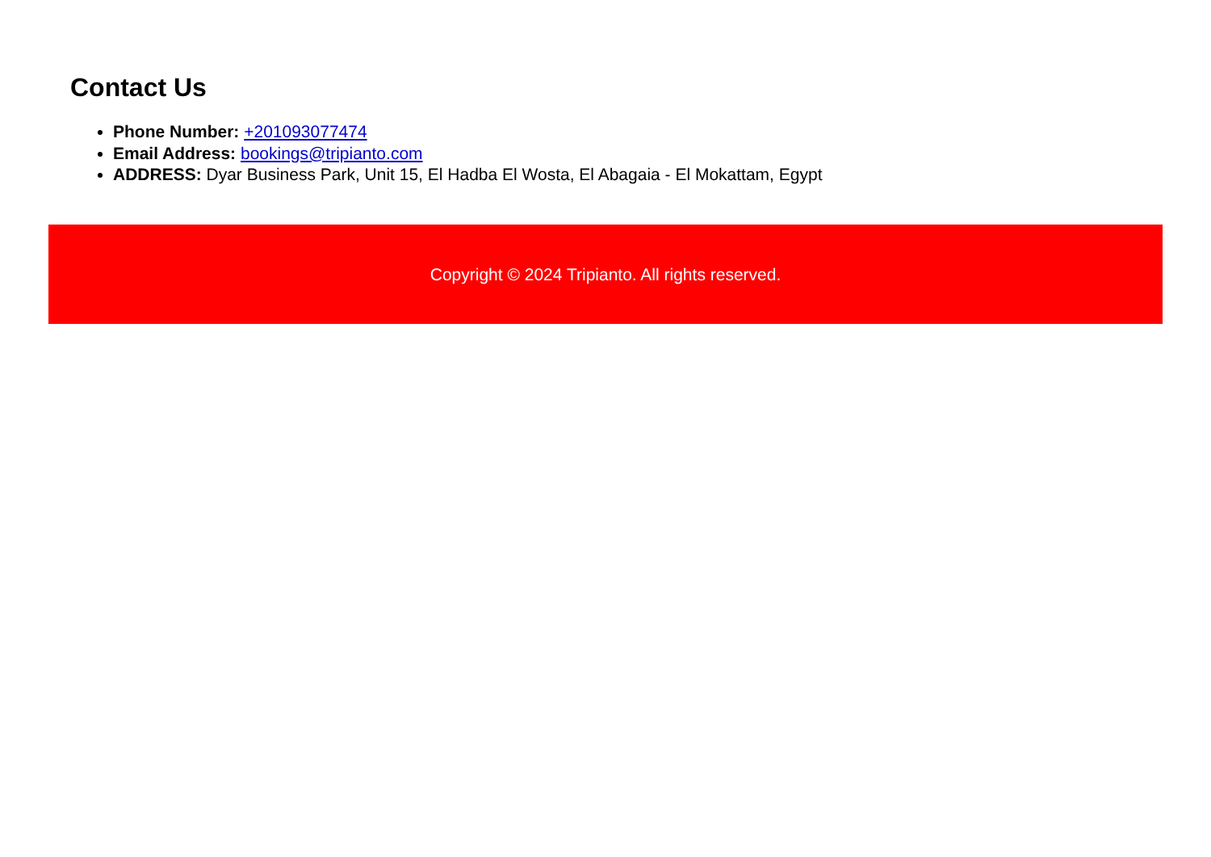Contact Us
Phone Number: +201093077474
Email Address: bookings@tripianto.com
ADDRESS: Dyar Business Park, Unit 15, El Hadba El Wosta, El Abagaia - El Mokattam, Egypt
Copyright © 2024 Tripianto. All rights reserved.